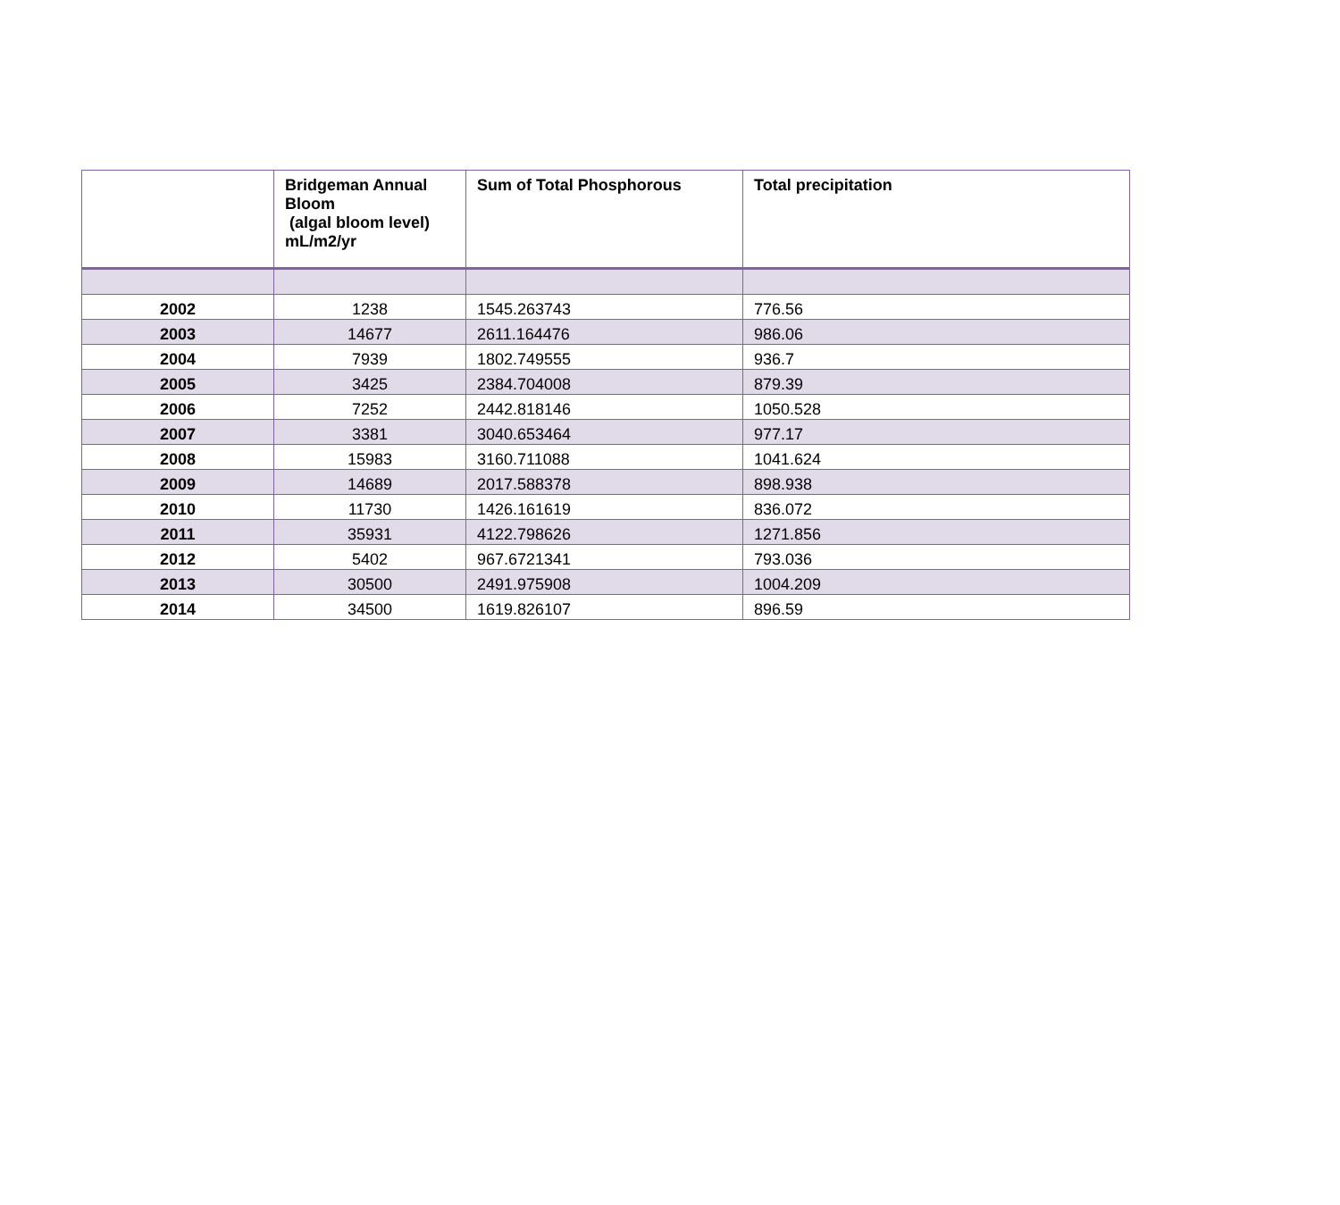| | Bridgeman Annual Bloom (algal bloom level) mL/m2/yr | Sum of Total Phosphorous | Total precipitation |
| --- | --- | --- | --- |
| 2002 | 1238 | 1545.263743 | 776.56 |
| 2003 | 14677 | 2611.164476 | 986.06 |
| 2004 | 7939 | 1802.749555 | 936.7 |
| 2005 | 3425 | 2384.704008 | 879.39 |
| 2006 | 7252 | 2442.818146 | 1050.528 |
| 2007 | 3381 | 3040.653464 | 977.17 |
| 2008 | 15983 | 3160.711088 | 1041.624 |
| 2009 | 14689 | 2017.588378 | 898.938 |
| 2010 | 11730 | 1426.161619 | 836.072 |
| 2011 | 35931 | 4122.798626 | 1271.856 |
| 2012 | 5402 | 967.6721341 | 793.036 |
| 2013 | 30500 | 2491.975908 | 1004.209 |
| 2014 | 34500 | 1619.826107 | 896.59 |